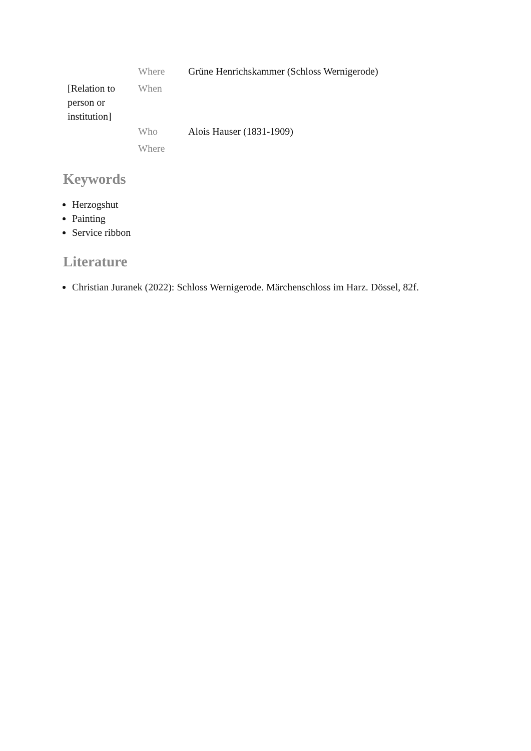| | Where | Grüne Henrichskammer (Schloss Wernigerode) |
| [Relation to person or institution] | When | |
| | Who | Alois Hauser (1831-1909) |
| | Where | |
Keywords
Herzogshut
Painting
Service ribbon
Literature
Christian Juranek (2022): Schloss Wernigerode. Märchenschloss im Harz. Dössel, 82f.